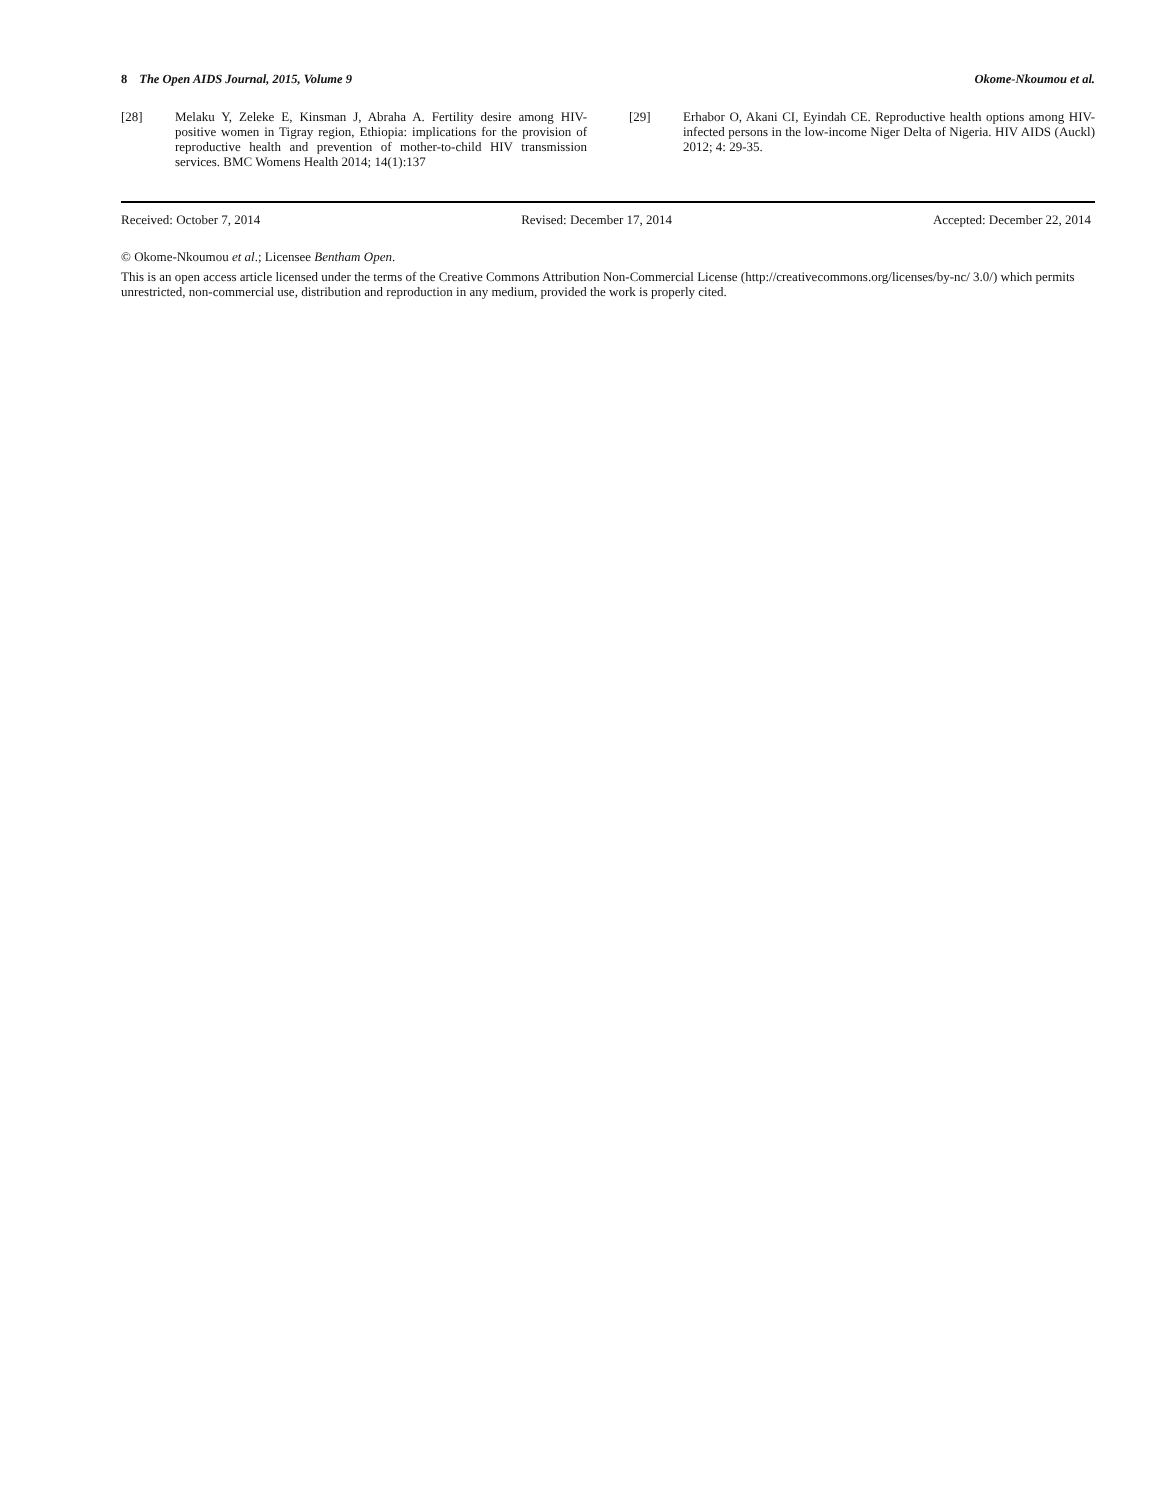8 The Open AIDS Journal, 2015, Volume 9 Okome-Nkoumou et al.
[28] Melaku Y, Zeleke E, Kinsman J, Abraha A. Fertility desire among HIV-positive women in Tigray region, Ethiopia: implications for the provision of reproductive health and prevention of mother-to-child HIV transmission services. BMC Womens Health 2014; 14(1):137
[29] Erhabor O, Akani CI, Eyindah CE. Reproductive health options among HIV-infected persons in the low-income Niger Delta of Nigeria. HIV AIDS (Auckl) 2012; 4: 29-35.
Received: October 7, 2014 Revised: December 17, 2014 Accepted: December 22, 2014
© Okome-Nkoumou et al.; Licensee Bentham Open.
This is an open access article licensed under the terms of the Creative Commons Attribution Non-Commercial License (http://creativecommons.org/licenses/by-nc/ 3.0/) which permits unrestricted, non-commercial use, distribution and reproduction in any medium, provided the work is properly cited.